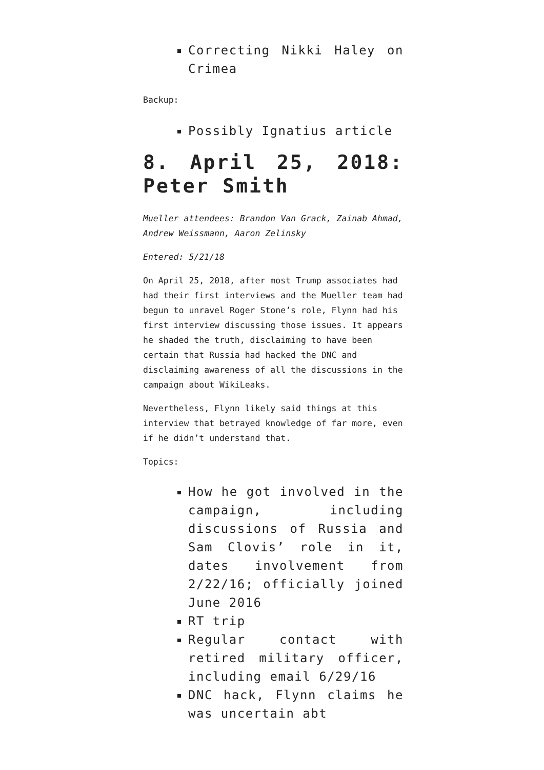Correcting Nikki Haley on Crimea
Backup:
Possibly Ignatius article
8. April 25, 2018: Peter Smith
Mueller attendees: Brandon Van Grack, Zainab Ahmad, Andrew Weissmann, Aaron Zelinsky
Entered: 5/21/18
On April 25, 2018, after most Trump associates had had their first interviews and the Mueller team had begun to unravel Roger Stone’s role, Flynn had his first interview discussing those issues. It appears he shaded the truth, disclaiming to have been certain that Russia had hacked the DNC and disclaiming awareness of all the discussions in the campaign about WikiLeaks.
Nevertheless, Flynn likely said things at this interview that betrayed knowledge of far more, even if he didn’t understand that.
Topics:
How he got involved in the campaign, including discussions of Russia and Sam Clovis’ role in it, dates involvement from 2/22/16; officially joined June 2016
RT trip
Regular contact with retired military officer, including email 6/29/16
DNC hack, Flynn claims he was uncertain abt